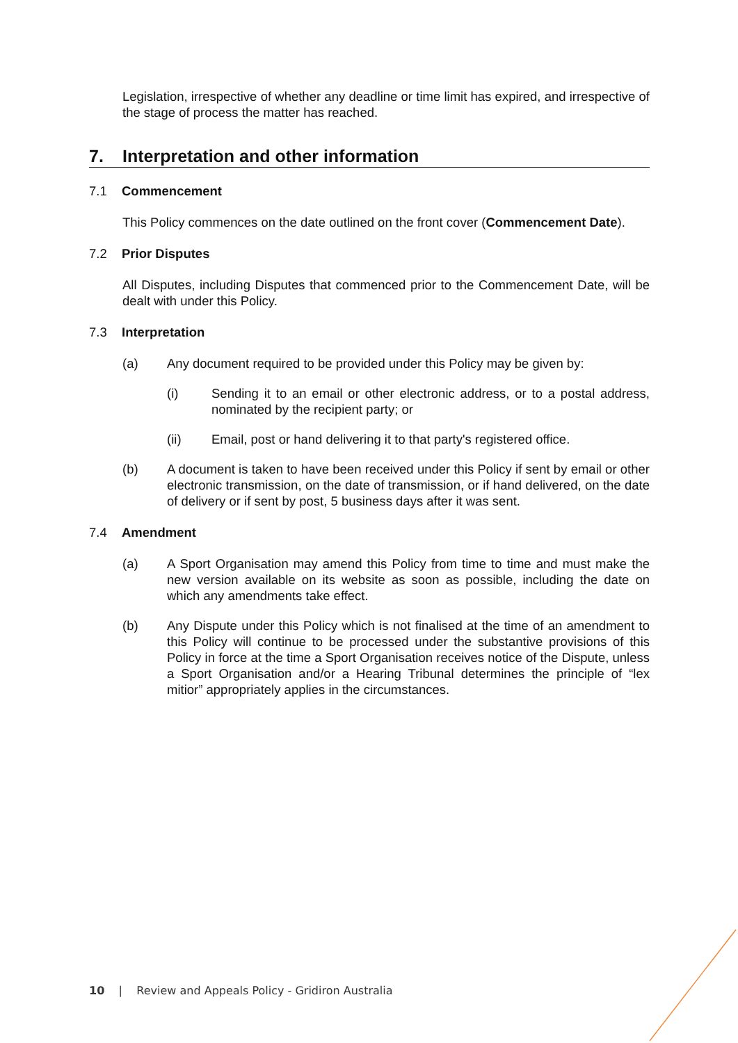Legislation, irrespective of whether any deadline or time limit has expired, and irrespective of the stage of process the matter has reached.
7. Interpretation and other information
7.1 Commencement
This Policy commences on the date outlined on the front cover (Commencement Date).
7.2 Prior Disputes
All Disputes, including Disputes that commenced prior to the Commencement Date, will be dealt with under this Policy.
7.3 Interpretation
(a) Any document required to be provided under this Policy may be given by:
(i) Sending it to an email or other electronic address, or to a postal address, nominated by the recipient party; or
(ii) Email, post or hand delivering it to that party's registered office.
(b) A document is taken to have been received under this Policy if sent by email or other electronic transmission, on the date of transmission, or if hand delivered, on the date of delivery or if sent by post, 5 business days after it was sent.
7.4 Amendment
(a) A Sport Organisation may amend this Policy from time to time and must make the new version available on its website as soon as possible, including the date on which any amendments take effect.
(b) Any Dispute under this Policy which is not finalised at the time of an amendment to this Policy will continue to be processed under the substantive provisions of this Policy in force at the time a Sport Organisation receives notice of the Dispute, unless a Sport Organisation and/or a Hearing Tribunal determines the principle of “lex mitior” appropriately applies in the circumstances.
10 | Review and Appeals Policy - Gridiron Australia